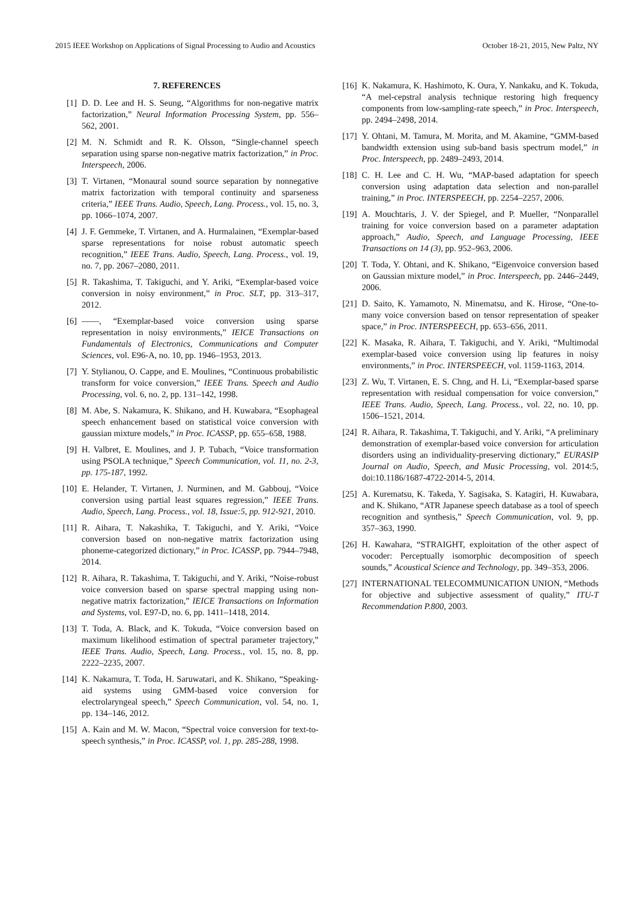2015 IEEE Workshop on Applications of Signal Processing to Audio and Acoustics October 18-21, 2015, New Paltz, NY
7. REFERENCES
[1] D. D. Lee and H. S. Seung, “Algorithms for non-negative matrix factorization,” Neural Information Processing System, pp. 556–562, 2001.
[2] M. N. Schmidt and R. K. Olsson, “Single-channel speech separation using sparse non-negative matrix factorization,” in Proc. Interspeech, 2006.
[3] T. Virtanen, “Monaural sound source separation by nonnegative matrix factorization with temporal continuity and sparseness criteria,” IEEE Trans. Audio, Speech, Lang. Process., vol. 15, no. 3, pp. 1066–1074, 2007.
[4] J. F. Gemmeke, T. Virtanen, and A. Hurmalainen, “Exemplar-based sparse representations for noise robust automatic speech recognition,” IEEE Trans. Audio, Speech, Lang. Process., vol. 19, no. 7, pp. 2067–2080, 2011.
[5] R. Takashima, T. Takiguchi, and Y. Ariki, “Exemplar-based voice conversion in noisy environment,” in Proc. SLT, pp. 313–317, 2012.
[6] ——, “Exemplar-based voice conversion using sparse representation in noisy environments,” IEICE Transactions on Fundamentals of Electronics, Communications and Computer Sciences, vol. E96-A, no. 10, pp. 1946–1953, 2013.
[7] Y. Stylianou, O. Cappe, and E. Moulines, “Continuous probabilistic transform for voice conversion,” IEEE Trans. Speech and Audio Processing, vol. 6, no. 2, pp. 131–142, 1998.
[8] M. Abe, S. Nakamura, K. Shikano, and H. Kuwabara, “Esophageal speech enhancement based on statistical voice conversion with gaussian mixture models,” in Proc. ICASSP, pp. 655–658, 1988.
[9] H. Valbret, E. Moulines, and J. P. Tubach, “Voice transformation using PSOLA technique,” Speech Communication, vol. 11, no. 2-3, pp. 175-187, 1992.
[10] E. Helander, T. Virtanen, J. Nurminen, and M. Gabbouj, “Voice conversion using partial least squares regression,” IEEE Trans. Audio, Speech, Lang. Process., vol. 18, Issue:5, pp. 912-921, 2010.
[11] R. Aihara, T. Nakashika, T. Takiguchi, and Y. Ariki, “Voice conversion based on non-negative matrix factorization using phoneme-categorized dictionary,” in Proc. ICASSP, pp. 7944–7948, 2014.
[12] R. Aihara, R. Takashima, T. Takiguchi, and Y. Ariki, “Noise-robust voice conversion based on sparse spectral mapping using non-negative matrix factorization,” IEICE Transactions on Information and Systems, vol. E97-D, no. 6, pp. 1411–1418, 2014.
[13] T. Toda, A. Black, and K. Tokuda, “Voice conversion based on maximum likelihood estimation of spectral parameter trajectory,” IEEE Trans. Audio, Speech, Lang. Process., vol. 15, no. 8, pp. 2222–2235, 2007.
[14] K. Nakamura, T. Toda, H. Saruwatari, and K. Shikano, “Speaking-aid systems using GMM-based voice conversion for electrolaryngeal speech,” Speech Communication, vol. 54, no. 1, pp. 134–146, 2012.
[15] A. Kain and M. W. Macon, “Spectral voice conversion for text-to-speech synthesis,” in Proc. ICASSP, vol. 1, pp. 285-288, 1998.
[16] K. Nakamura, K. Hashimoto, K. Oura, Y. Nankaku, and K. Tokuda, “A mel-cepstral analysis technique restoring high frequency components from low-sampling-rate speech,” in Proc. Interspeech, pp. 2494–2498, 2014.
[17] Y. Ohtani, M. Tamura, M. Morita, and M. Akamine, “GMM-based bandwidth extension using sub-band basis spectrum model,” in Proc. Interspeech, pp. 2489–2493, 2014.
[18] C. H. Lee and C. H. Wu, “MAP-based adaptation for speech conversion using adaptation data selection and non-parallel training,” in Proc. INTERSPEECH, pp. 2254–2257, 2006.
[19] A. Mouchtaris, J. V. der Spiegel, and P. Mueller, “Nonparallel training for voice conversion based on a parameter adaptation approach,” Audio, Speech, and Language Processing, IEEE Transactions on 14 (3), pp. 952–963, 2006.
[20] T. Toda, Y. Ohtani, and K. Shikano, “Eigenvoice conversion based on Gaussian mixture model,” in Proc. Interspeech, pp. 2446–2449, 2006.
[21] D. Saito, K. Yamamoto, N. Minematsu, and K. Hirose, “One-to-many voice conversion based on tensor representation of speaker space,” in Proc. INTERSPEECH, pp. 653–656, 2011.
[22] K. Masaka, R. Aihara, T. Takiguchi, and Y. Ariki, “Multimodal exemplar-based voice conversion using lip features in noisy environments,” in Proc. INTERSPEECH, vol. 1159-1163, 2014.
[23] Z. Wu, T. Virtanen, E. S. Chng, and H. Li, “Exemplar-based sparse representation with residual compensation for voice conversion,” IEEE Trans. Audio, Speech, Lang. Process., vol. 22, no. 10, pp. 1506–1521, 2014.
[24] R. Aihara, R. Takashima, T. Takiguchi, and Y. Ariki, “A preliminary demonstration of exemplar-based voice conversion for articulation disorders using an individuality-preserving dictionary,” EURASIP Journal on Audio, Speech, and Music Processing, vol. 2014:5, doi:10.1186/1687-4722-2014-5, 2014.
[25] A. Kurematsu, K. Takeda, Y. Sagisaka, S. Katagiri, H. Kuwabara, and K. Shikano, “ATR Japanese speech database as a tool of speech recognition and synthesis,” Speech Communication, vol. 9, pp. 357–363, 1990.
[26] H. Kawahara, “STRAIGHT, exploitation of the other aspect of vocoder: Perceptually isomorphic decomposition of speech sounds,” Acoustical Science and Technology, pp. 349–353, 2006.
[27] INTERNATIONAL TELECOMMUNICATION UNION, “Methods for objective and subjective assessment of quality,” ITU-T Recommendation P.800, 2003.